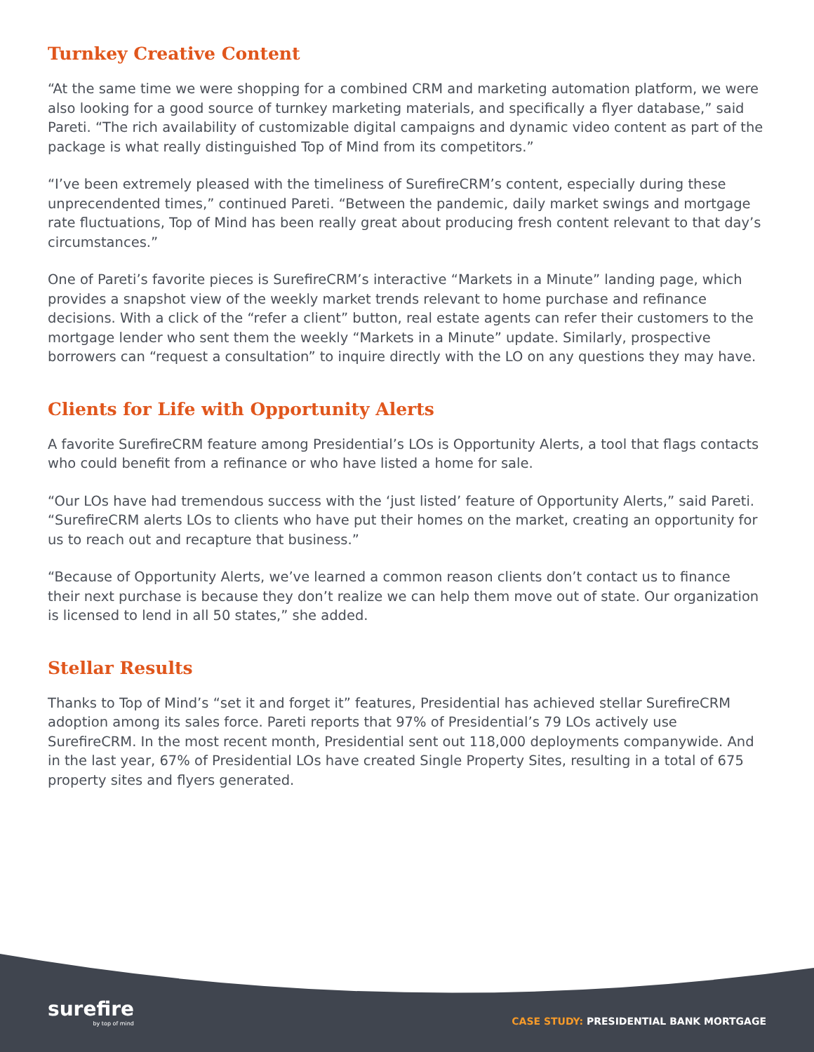Turnkey Creative Content
“At the same time we were shopping for a combined CRM and marketing automation platform, we were also looking for a good source of turnkey marketing materials, and specifically a flyer database,” said Pareti. “The rich availability of customizable digital campaigns and dynamic video content as part of the package is what really distinguished Top of Mind from its competitors.”
“I’ve been extremely pleased with the timeliness of SurefireCRM’s content, especially during these unprecendented times,” continued Pareti. “Between the pandemic, daily market swings and mortgage rate fluctuations, Top of Mind has been really great about producing fresh content relevant to that day’s circumstances.”
One of Pareti’s favorite pieces is SurefireCRM’s interactive “Markets in a Minute” landing page, which provides a snapshot view of the weekly market trends relevant to home purchase and refinance decisions. With a click of the “refer a client” button, real estate agents can refer their customers to the mortgage lender who sent them the weekly “Markets in a Minute” update. Similarly, prospective borrowers can “request a consultation” to inquire directly with the LO on any questions they may have.
Clients for Life with Opportunity Alerts
A favorite SurefireCRM feature among Presidential’s LOs is Opportunity Alerts, a tool that flags contacts who could benefit from a refinance or who have listed a home for sale.
“Our LOs have had tremendous success with the ‘just listed’ feature of Opportunity Alerts,” said Pareti. “SurefireCRM alerts LOs to clients who have put their homes on the market, creating an opportunity for us to reach out and recapture that business.”
“Because of Opportunity Alerts, we’ve learned a common reason clients don’t contact us to finance their next purchase is because they don’t realize we can help them move out of state. Our organization is licensed to lend in all 50 states,” she added.
Stellar Results
Thanks to Top of Mind’s “set it and forget it” features, Presidential has achieved stellar SurefireCRM adoption among its sales force. Pareti reports that 97% of Presidential’s 79 LOs actively use SurefireCRM. In the most recent month, Presidential sent out 118,000 deployments companywide. And in the last year, 67% of Presidential LOs have created Single Property Sites, resulting in a total of 675 property sites and flyers generated.
surefire
by top of mind
CASE STUDY: PRESIDENTIAL BANK MORTGAGE